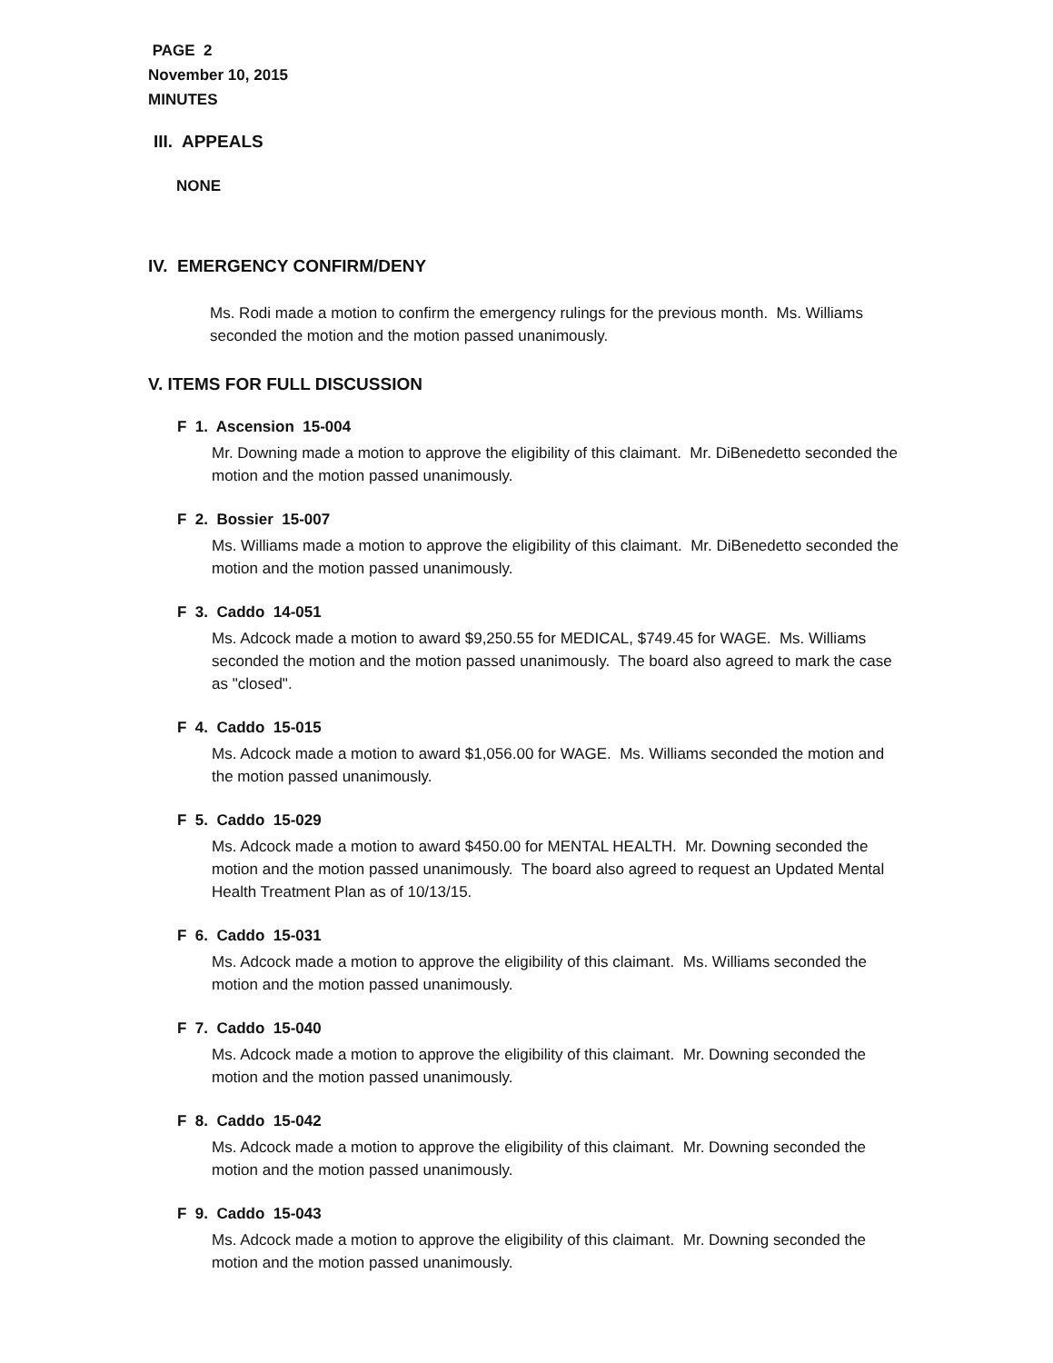PAGE 2
November 10, 2015
MINUTES
III. APPEALS
NONE
IV. EMERGENCY CONFIRM/DENY
Ms. Rodi made a motion to confirm the emergency rulings for the previous month. Ms. Williams seconded the motion and the motion passed unanimously.
V. ITEMS FOR FULL DISCUSSION
F 1. Ascension 15-004
Mr. Downing made a motion to approve the eligibility of this claimant. Mr. DiBenedetto seconded the motion and the motion passed unanimously.
F 2. Bossier 15-007
Ms. Williams made a motion to approve the eligibility of this claimant. Mr. DiBenedetto seconded the motion and the motion passed unanimously.
F 3. Caddo 14-051
Ms. Adcock made a motion to award $9,250.55 for MEDICAL, $749.45 for WAGE. Ms. Williams seconded the motion and the motion passed unanimously. The board also agreed to mark the case as "closed".
F 4. Caddo 15-015
Ms. Adcock made a motion to award $1,056.00 for WAGE. Ms. Williams seconded the motion and the motion passed unanimously.
F 5. Caddo 15-029
Ms. Adcock made a motion to award $450.00 for MENTAL HEALTH. Mr. Downing seconded the motion and the motion passed unanimously. The board also agreed to request an Updated Mental Health Treatment Plan as of 10/13/15.
F 6. Caddo 15-031
Ms. Adcock made a motion to approve the eligibility of this claimant. Ms. Williams seconded the motion and the motion passed unanimously.
F 7. Caddo 15-040
Ms. Adcock made a motion to approve the eligibility of this claimant. Mr. Downing seconded the motion and the motion passed unanimously.
F 8. Caddo 15-042
Ms. Adcock made a motion to approve the eligibility of this claimant. Mr. Downing seconded the motion and the motion passed unanimously.
F 9. Caddo 15-043
Ms. Adcock made a motion to approve the eligibility of this claimant. Mr. Downing seconded the motion and the motion passed unanimously.